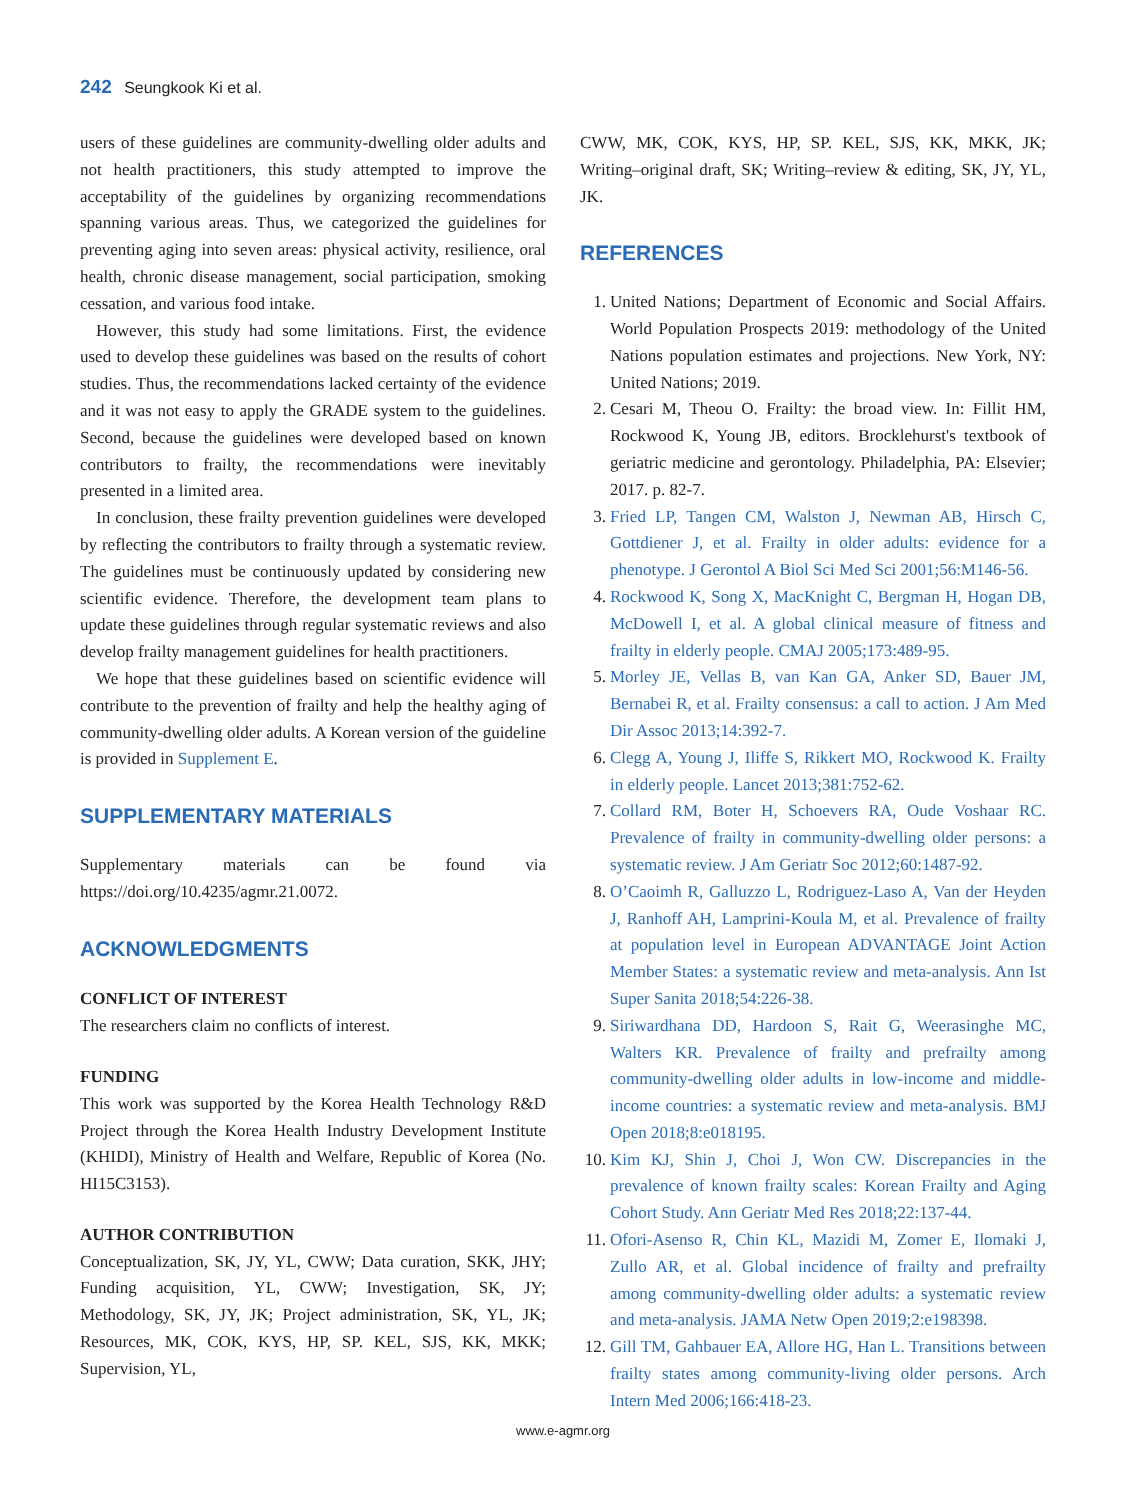242 Seungkook Ki et al.
users of these guidelines are community-dwelling older adults and not health practitioners, this study attempted to improve the acceptability of the guidelines by organizing recommendations spanning various areas. Thus, we categorized the guidelines for preventing aging into seven areas: physical activity, resilience, oral health, chronic disease management, social participation, smoking cessation, and various food intake.
However, this study had some limitations. First, the evidence used to develop these guidelines was based on the results of cohort studies. Thus, the recommendations lacked certainty of the evidence and it was not easy to apply the GRADE system to the guidelines. Second, because the guidelines were developed based on known contributors to frailty, the recommendations were inevitably presented in a limited area.
In conclusion, these frailty prevention guidelines were developed by reflecting the contributors to frailty through a systematic review. The guidelines must be continuously updated by considering new scientific evidence. Therefore, the development team plans to update these guidelines through regular systematic reviews and also develop frailty management guidelines for health practitioners.
We hope that these guidelines based on scientific evidence will contribute to the prevention of frailty and help the healthy aging of community-dwelling older adults. A Korean version of the guideline is provided in Supplement E.
SUPPLEMENTARY MATERIALS
Supplementary materials can be found via https://doi.org/10.4235/agmr.21.0072.
ACKNOWLEDGMENTS
CONFLICT OF INTEREST
The researchers claim no conflicts of interest.
FUNDING
This work was supported by the Korea Health Technology R&D Project through the Korea Health Industry Development Institute (KHIDI), Ministry of Health and Welfare, Republic of Korea (No. HI15C3153).
AUTHOR CONTRIBUTION
Conceptualization, SK, JY, YL, CWW; Data curation, SKK, JHY; Funding acquisition, YL, CWW; Investigation, SK, JY; Methodology, SK, JY, JK; Project administration, SK, YL, JK; Resources, MK, COK, KYS, HP, SP. KEL, SJS, KK, MKK; Supervision, YL,
CWW, MK, COK, KYS, HP, SP. KEL, SJS, KK, MKK, JK; Writing–original draft, SK; Writing–review & editing, SK, JY, YL, JK.
REFERENCES
1. United Nations; Department of Economic and Social Affairs. World Population Prospects 2019: methodology of the United Nations population estimates and projections. New York, NY: United Nations; 2019.
2. Cesari M, Theou O. Frailty: the broad view. In: Fillit HM, Rockwood K, Young JB, editors. Brocklehurst's textbook of geriatric medicine and gerontology. Philadelphia, PA: Elsevier; 2017. p. 82-7.
3. Fried LP, Tangen CM, Walston J, Newman AB, Hirsch C, Gottdiener J, et al. Frailty in older adults: evidence for a phenotype. J Gerontol A Biol Sci Med Sci 2001;56:M146-56.
4. Rockwood K, Song X, MacKnight C, Bergman H, Hogan DB, McDowell I, et al. A global clinical measure of fitness and frailty in elderly people. CMAJ 2005;173:489-95.
5. Morley JE, Vellas B, van Kan GA, Anker SD, Bauer JM, Bernabei R, et al. Frailty consensus: a call to action. J Am Med Dir Assoc 2013;14:392-7.
6. Clegg A, Young J, Iliffe S, Rikkert MO, Rockwood K. Frailty in elderly people. Lancet 2013;381:752-62.
7. Collard RM, Boter H, Schoevers RA, Oude Voshaar RC. Prevalence of frailty in community-dwelling older persons: a systematic review. J Am Geriatr Soc 2012;60:1487-92.
8. O’Caoimh R, Galluzzo L, Rodriguez-Laso A, Van der Heyden J, Ranhoff AH, Lamprini-Koula M, et al. Prevalence of frailty at population level in European ADVANTAGE Joint Action Member States: a systematic review and meta-analysis. Ann Ist Super Sanita 2018;54:226-38.
9. Siriwardhana DD, Hardoon S, Rait G, Weerasinghe MC, Walters KR. Prevalence of frailty and prefrailty among community-dwelling older adults in low-income and middle-income countries: a systematic review and meta-analysis. BMJ Open 2018;8:e018195.
10. Kim KJ, Shin J, Choi J, Won CW. Discrepancies in the prevalence of known frailty scales: Korean Frailty and Aging Cohort Study. Ann Geriatr Med Res 2018;22:137-44.
11. Ofori-Asenso R, Chin KL, Mazidi M, Zomer E, Ilomaki J, Zullo AR, et al. Global incidence of frailty and prefrailty among community-dwelling older adults: a systematic review and meta-analysis. JAMA Netw Open 2019;2:e198398.
12. Gill TM, Gahbauer EA, Allore HG, Han L. Transitions between frailty states among community-living older persons. Arch Intern Med 2006;166:418-23.
www.e-agmr.org